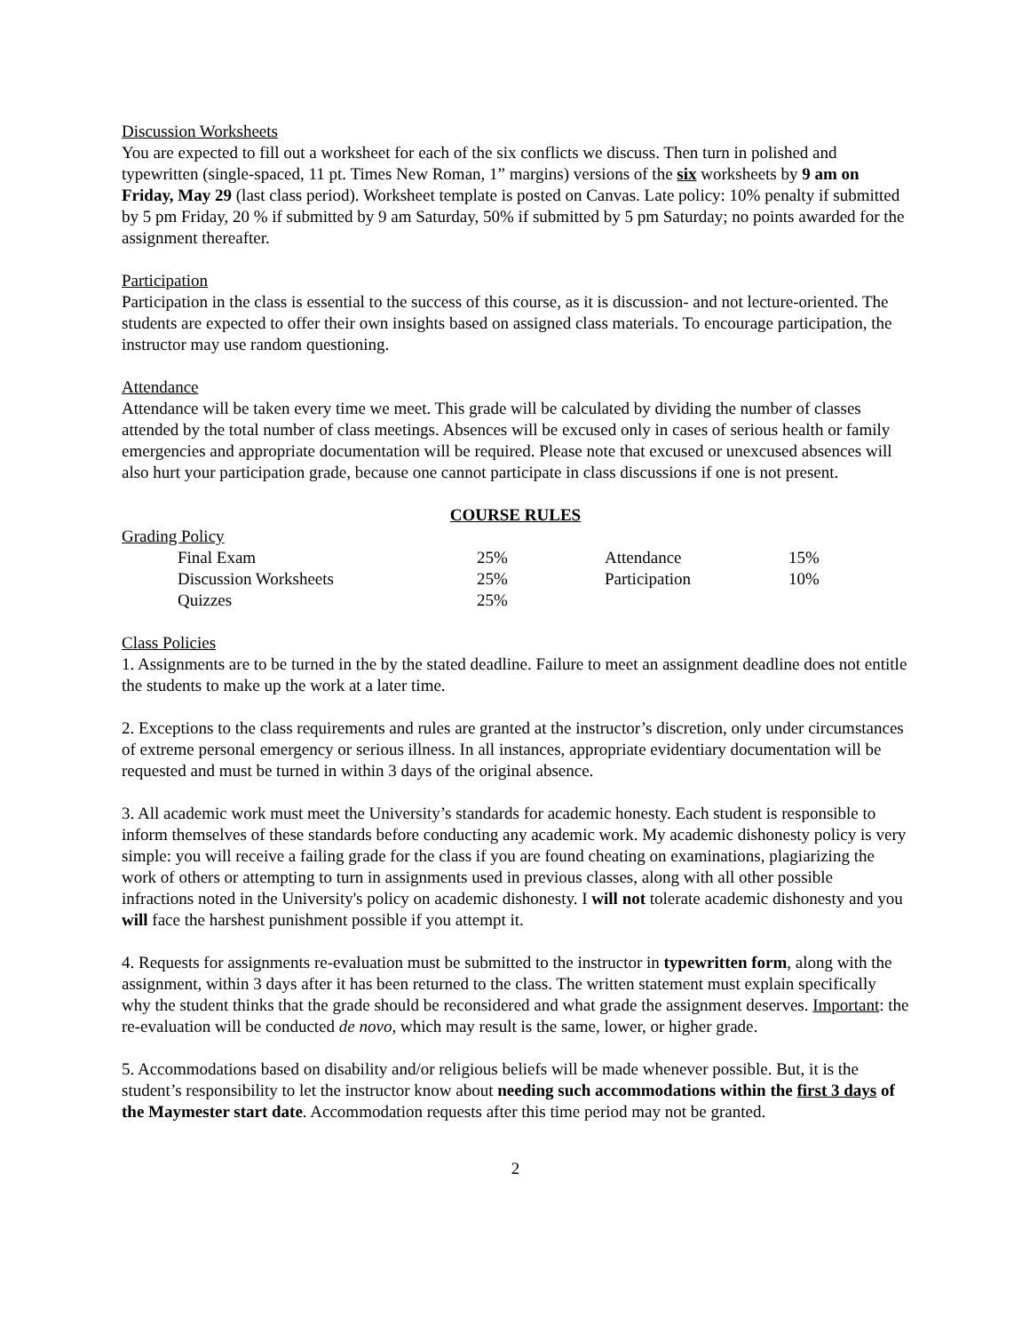Discussion Worksheets
You are expected to fill out a worksheet for each of the six conflicts we discuss. Then turn in polished and typewritten (single-spaced, 11 pt. Times New Roman, 1” margins) versions of the six worksheets by 9 am on Friday, May 29 (last class period). Worksheet template is posted on Canvas. Late policy: 10% penalty if submitted by 5 pm Friday, 20 % if submitted by 9 am Saturday, 50% if submitted by 5 pm Saturday; no points awarded for the assignment thereafter.
Participation
Participation in the class is essential to the success of this course, as it is discussion- and not lecture-oriented. The students are expected to offer their own insights based on assigned class materials. To encourage participation, the instructor may use random questioning.
Attendance
Attendance will be taken every time we meet. This grade will be calculated by dividing the number of classes attended by the total number of class meetings. Absences will be excused only in cases of serious health or family emergencies and appropriate documentation will be required. Please note that excused or unexcused absences will also hurt your participation grade, because one cannot participate in class discussions if one is not present.
COURSE RULES
Grading Policy
| | Final Exam | 25% | Attendance | 15% |
| | Discussion Worksheets | 25% | Participation | 10% |
| | Quizzes | 25% | | |
Class Policies
1. Assignments are to be turned in the by the stated deadline. Failure to meet an assignment deadline does not entitle the students to make up the work at a later time.
2. Exceptions to the class requirements and rules are granted at the instructor’s discretion, only under circumstances of extreme personal emergency or serious illness. In all instances, appropriate evidentiary documentation will be requested and must be turned in within 3 days of the original absence.
3. All academic work must meet the University’s standards for academic honesty. Each student is responsible to inform themselves of these standards before conducting any academic work. My academic dishonesty policy is very simple: you will receive a failing grade for the class if you are found cheating on examinations, plagiarizing the work of others or attempting to turn in assignments used in previous classes, along with all other possible infractions noted in the University's policy on academic dishonesty. I will not tolerate academic dishonesty and you will face the harshest punishment possible if you attempt it.
4. Requests for assignments re-evaluation must be submitted to the instructor in typewritten form, along with the assignment, within 3 days after it has been returned to the class. The written statement must explain specifically why the student thinks that the grade should be reconsidered and what grade the assignment deserves. Important: the re-evaluation will be conducted de novo, which may result is the same, lower, or higher grade.
5. Accommodations based on disability and/or religious beliefs will be made whenever possible. But, it is the student’s responsibility to let the instructor know about needing such accommodations within the first 3 days of the Maymester start date. Accommodation requests after this time period may not be granted.
2